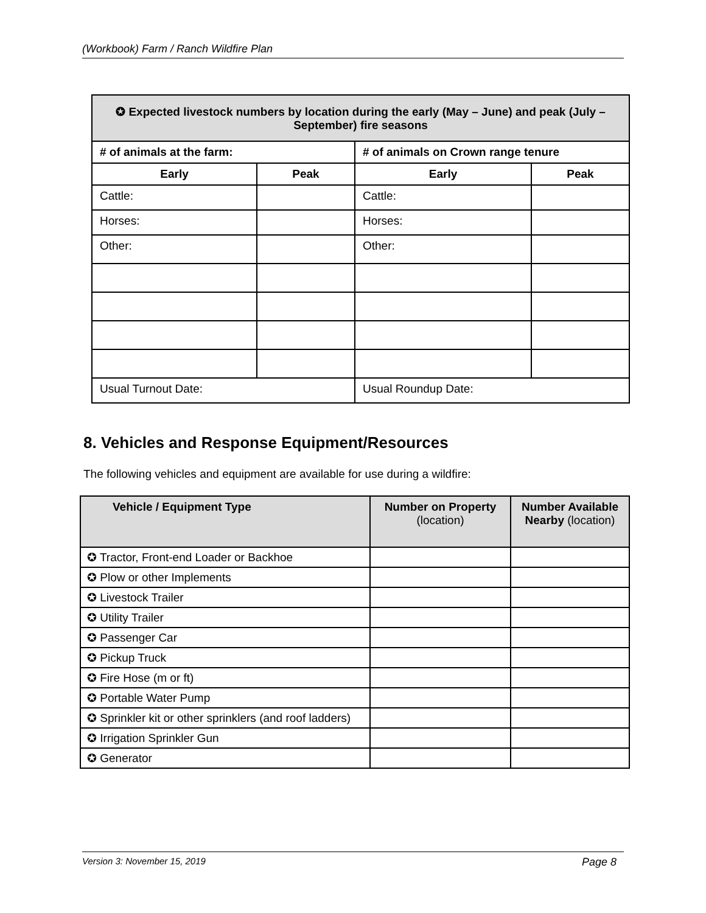(Workbook) Farm / Ranch Wildfire Plan
| ✪ Expected livestock numbers by location during the early (May – June) and peak (July – September) fire seasons | | | |
| --- | --- | --- | --- |
| # of animals at the farm: | | # of animals on Crown range tenure | |
| Early | Peak | Early | Peak |
| Cattle: | | Cattle: | |
| Horses: | | Horses: | |
| Other: | | Other: | |
| Usual Turnout Date: | | Usual Roundup Date: | |
8. Vehicles and Response Equipment/Resources
The following vehicles and equipment are available for use during a wildfire:
| Vehicle / Equipment Type | Number on Property (location) | Number Available Nearby (location) |
| --- | --- | --- |
| ✪ Tractor, Front-end Loader or Backhoe | | |
| ✪ Plow or other Implements | | |
| ✪ Livestock Trailer | | |
| ✪ Utility Trailer | | |
| ✪ Passenger Car | | |
| ✪ Pickup Truck | | |
| ✪ Fire Hose (m or ft) | | |
| ✪ Portable Water Pump | | |
| ✪ Sprinkler kit or other sprinklers (and roof ladders) | | |
| ✪ Irrigation Sprinkler Gun | | |
| ✪ Generator | | |
Version 3: November 15, 2019 Page 8